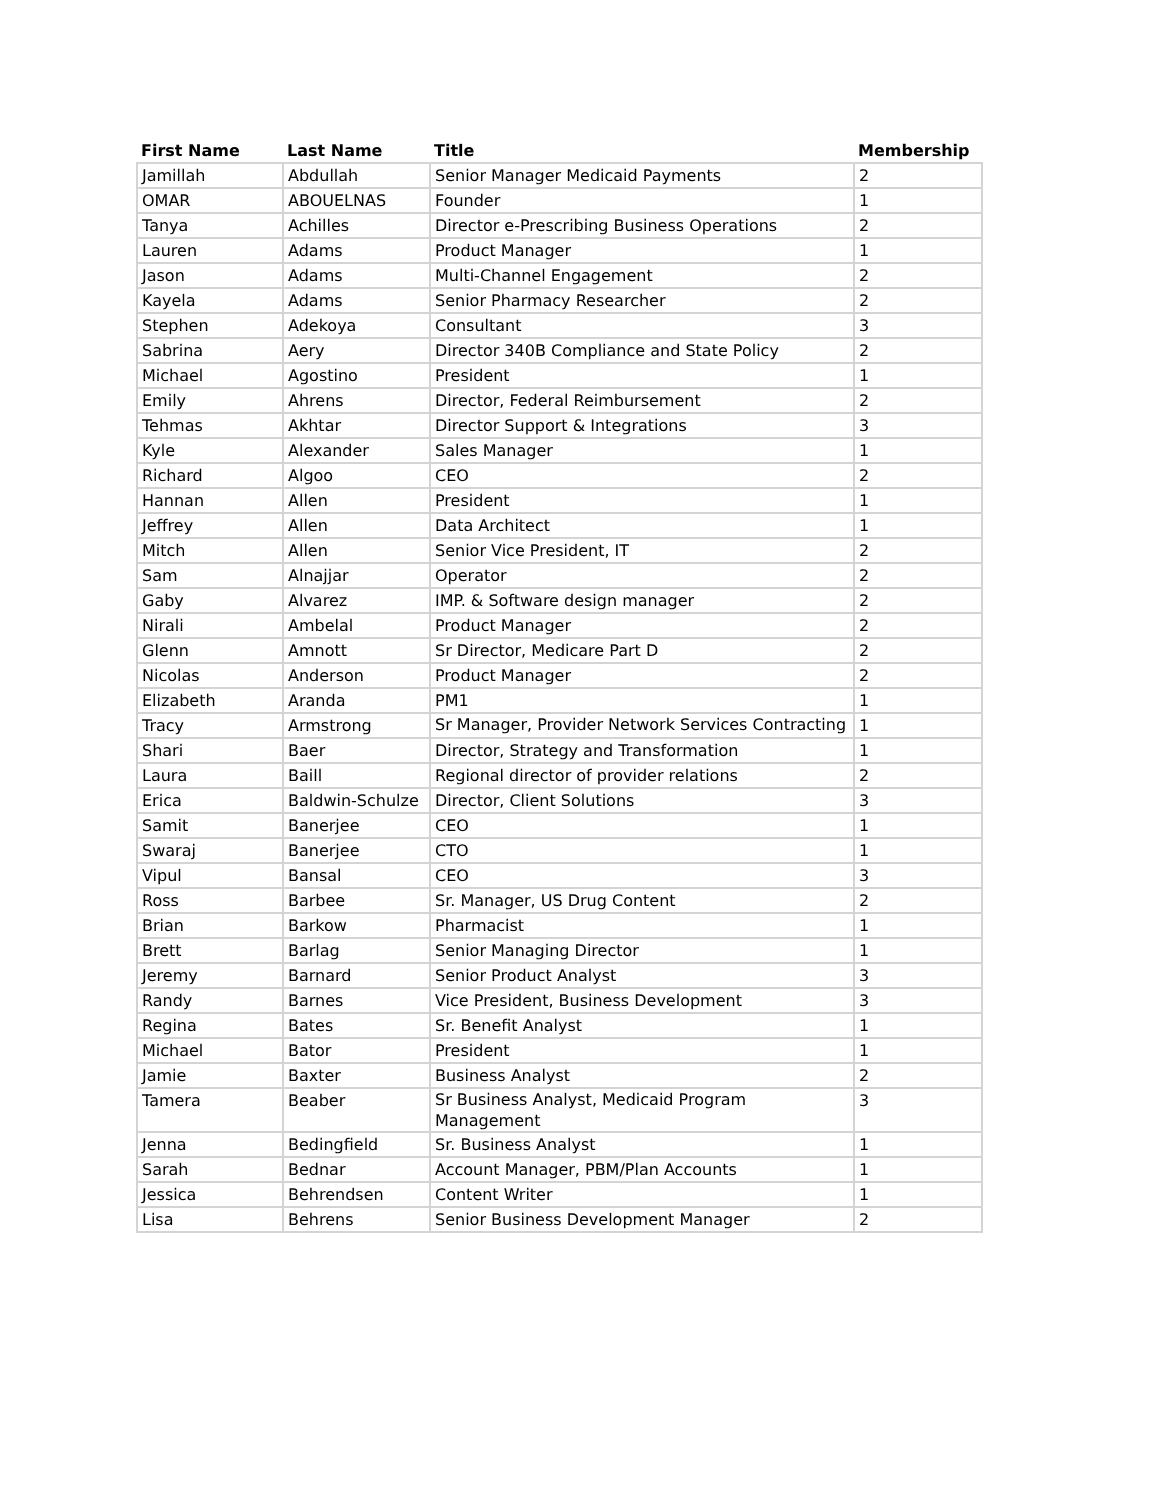| First Name | Last Name | Title | Membership |
| --- | --- | --- | --- |
| Jamillah | Abdullah | Senior Manager Medicaid Payments | 2 |
| OMAR | ABOUELNAS | Founder | 1 |
| Tanya | Achilles | Director e-Prescribing Business Operations | 2 |
| Lauren | Adams | Product Manager | 1 |
| Jason | Adams | Multi-Channel Engagement | 2 |
| Kayela | Adams | Senior Pharmacy Researcher | 2 |
| Stephen | Adekoya | Consultant | 3 |
| Sabrina | Aery | Director 340B Compliance and State Policy | 2 |
| Michael | Agostino | President | 1 |
| Emily | Ahrens | Director, Federal Reimbursement | 2 |
| Tehmas | Akhtar | Director Support & Integrations | 3 |
| Kyle | Alexander | Sales Manager | 1 |
| Richard | Algoo | CEO | 2 |
| Hannan | Allen | President | 1 |
| Jeffrey | Allen | Data Architect | 1 |
| Mitch | Allen | Senior Vice President, IT | 2 |
| Sam | Alnajjar | Operator | 2 |
| Gaby | Alvarez | IMP. & Software design manager | 2 |
| Nirali | Ambelal | Product Manager | 2 |
| Glenn | Amnott | Sr Director, Medicare Part D | 2 |
| Nicolas | Anderson | Product Manager | 2 |
| Elizabeth | Aranda | PM1 | 1 |
| Tracy | Armstrong | Sr Manager, Provider Network Services Contracting | 1 |
| Shari | Baer | Director, Strategy and Transformation | 1 |
| Laura | Baill | Regional director of provider relations | 2 |
| Erica | Baldwin-Schulze | Director, Client Solutions | 3 |
| Samit | Banerjee | CEO | 1 |
| Swaraj | Banerjee | CTO | 1 |
| Vipul | Bansal | CEO | 3 |
| Ross | Barbee | Sr. Manager, US Drug Content | 2 |
| Brian | Barkow | Pharmacist | 1 |
| Brett | Barlag | Senior Managing Director | 1 |
| Jeremy | Barnard | Senior Product Analyst | 3 |
| Randy | Barnes | Vice President, Business Development | 3 |
| Regina | Bates | Sr. Benefit Analyst | 1 |
| Michael | Bator | President | 1 |
| Jamie | Baxter | Business Analyst | 2 |
| Tamera | Beaber | Sr Business Analyst, Medicaid Program Management | 3 |
| Jenna | Bedingfield | Sr. Business Analyst | 1 |
| Sarah | Bednar | Account Manager, PBM/Plan Accounts | 1 |
| Jessica | Behrendsen | Content Writer | 1 |
| Lisa | Behrens | Senior Business Development Manager | 2 |